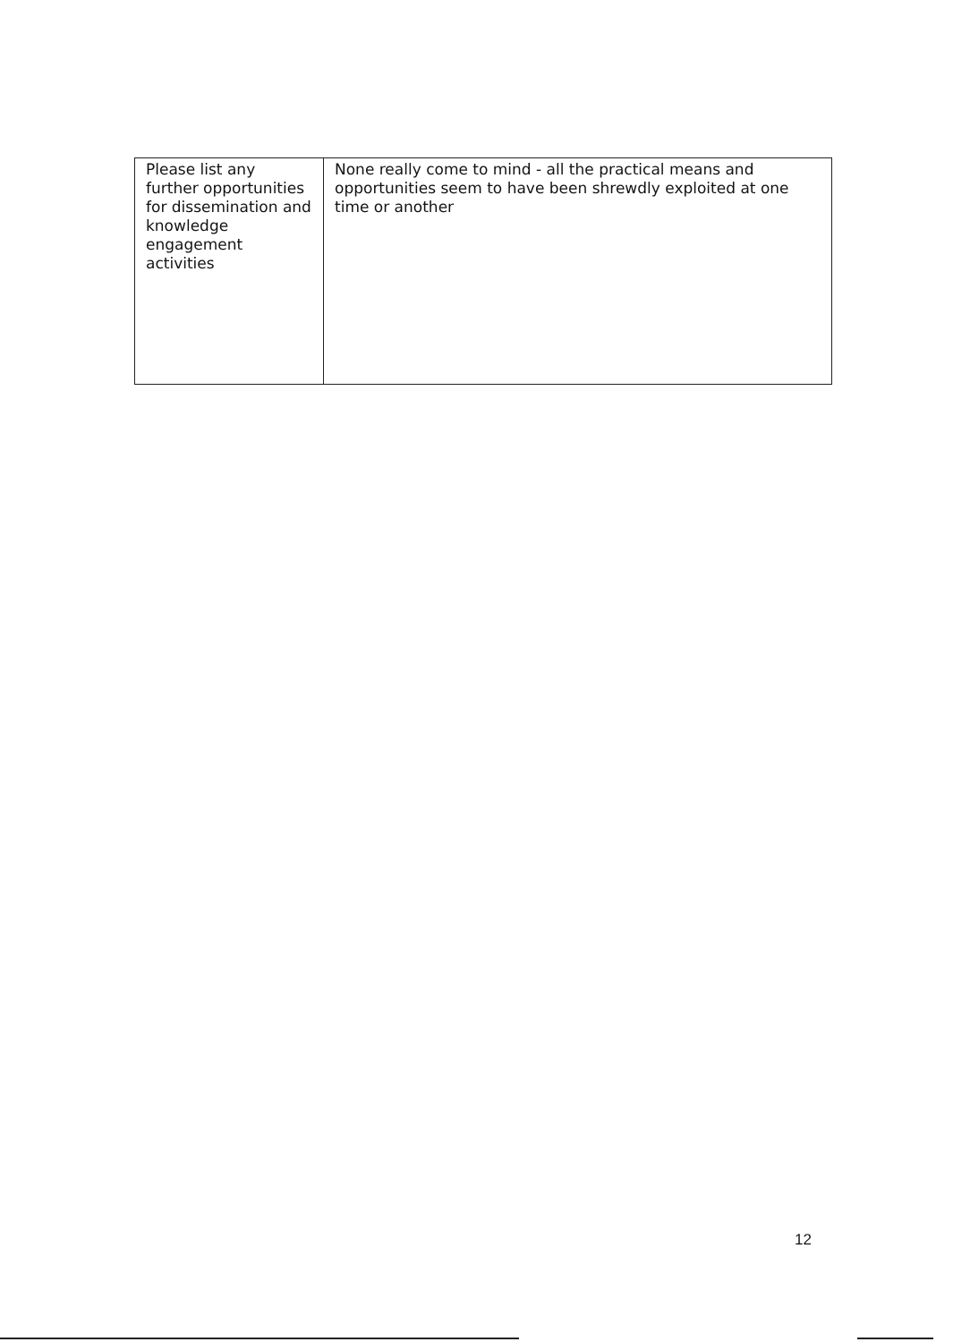| Please list any further opportunities for dissemination and knowledge engagement activities | None really come to mind - all the practical means and opportunities seem to have been shrewdly exploited at one time or another |
12